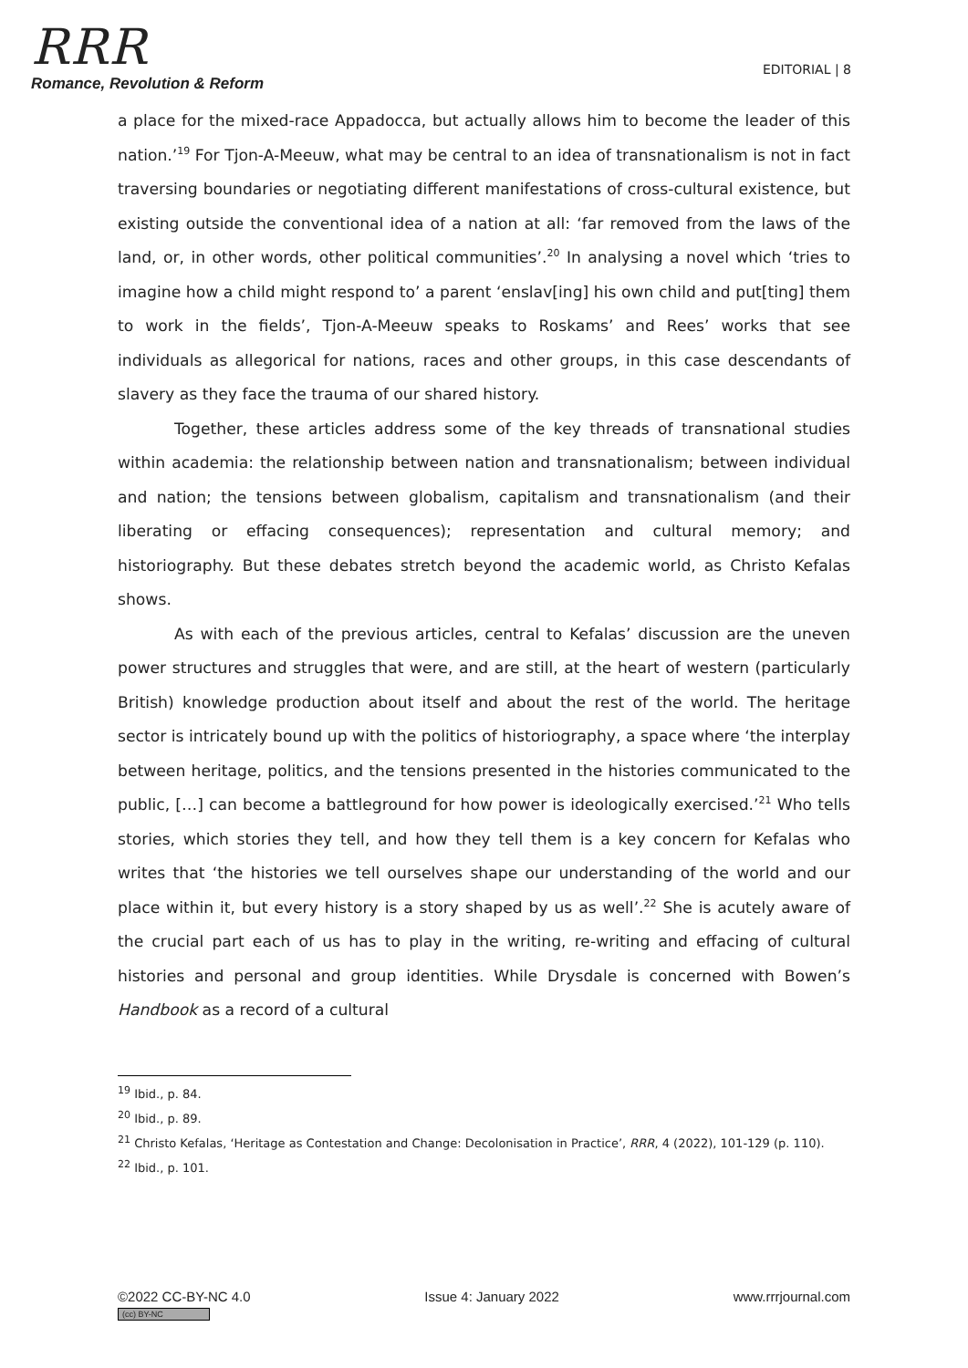RRR
Romance, Revolution & Reform
EDITORIAL | 8
a place for the mixed-race Appadocca, but actually allows him to become the leader of this nation.’<sup>19</sup> For Tjon-A-Meeuw, what may be central to an idea of transnationalism is not in fact traversing boundaries or negotiating different manifestations of cross-cultural existence, but existing outside the conventional idea of a nation at all: ‘far removed from the laws of the land, or, in other words, other political communities’.<sup>20</sup> In analysing a novel which ‘tries to imagine how a child might respond to’ a parent ‘enslav[ing] his own child and put[ting] them to work in the fields’, Tjon-A-Meeuw speaks to Roskams’ and Rees’ works that see individuals as allegorical for nations, races and other groups, in this case descendants of slavery as they face the trauma of our shared history.
Together, these articles address some of the key threads of transnational studies within academia: the relationship between nation and transnationalism; between individual and nation; the tensions between globalism, capitalism and transnationalism (and their liberating or effacing consequences); representation and cultural memory; and historiography. But these debates stretch beyond the academic world, as Christo Kefalas shows.
As with each of the previous articles, central to Kefalas’ discussion are the uneven power structures and struggles that were, and are still, at the heart of western (particularly British) knowledge production about itself and about the rest of the world. The heritage sector is intricately bound up with the politics of historiography, a space where ‘the interplay between heritage, politics, and the tensions presented in the histories communicated to the public, […] can become a battleground for how power is ideologically exercised.’<sup>21</sup> Who tells stories, which stories they tell, and how they tell them is a key concern for Kefalas who writes that ‘the histories we tell ourselves shape our understanding of the world and our place within it, but every history is a story shaped by us as well’.<sup>22</sup> She is acutely aware of the crucial part each of us has to play in the writing, re-writing and effacing of cultural histories and personal and group identities. While Drysdale is concerned with Bowen’s Handbook as a record of a cultural
<sup>19</sup> Ibid., p. 84.
<sup>20</sup> Ibid., p. 89.
<sup>21</sup> Christo Kefalas, ‘Heritage as Contestation and Change: Decolonisation in Practice’, RRR, 4 (2022), 101-129 (p. 110).
<sup>22</sup> Ibid., p. 101.
©2022 CC-BY-NC 4.0
(cc) BY-NC
Issue 4: January 2022 www.rrrjournal.com